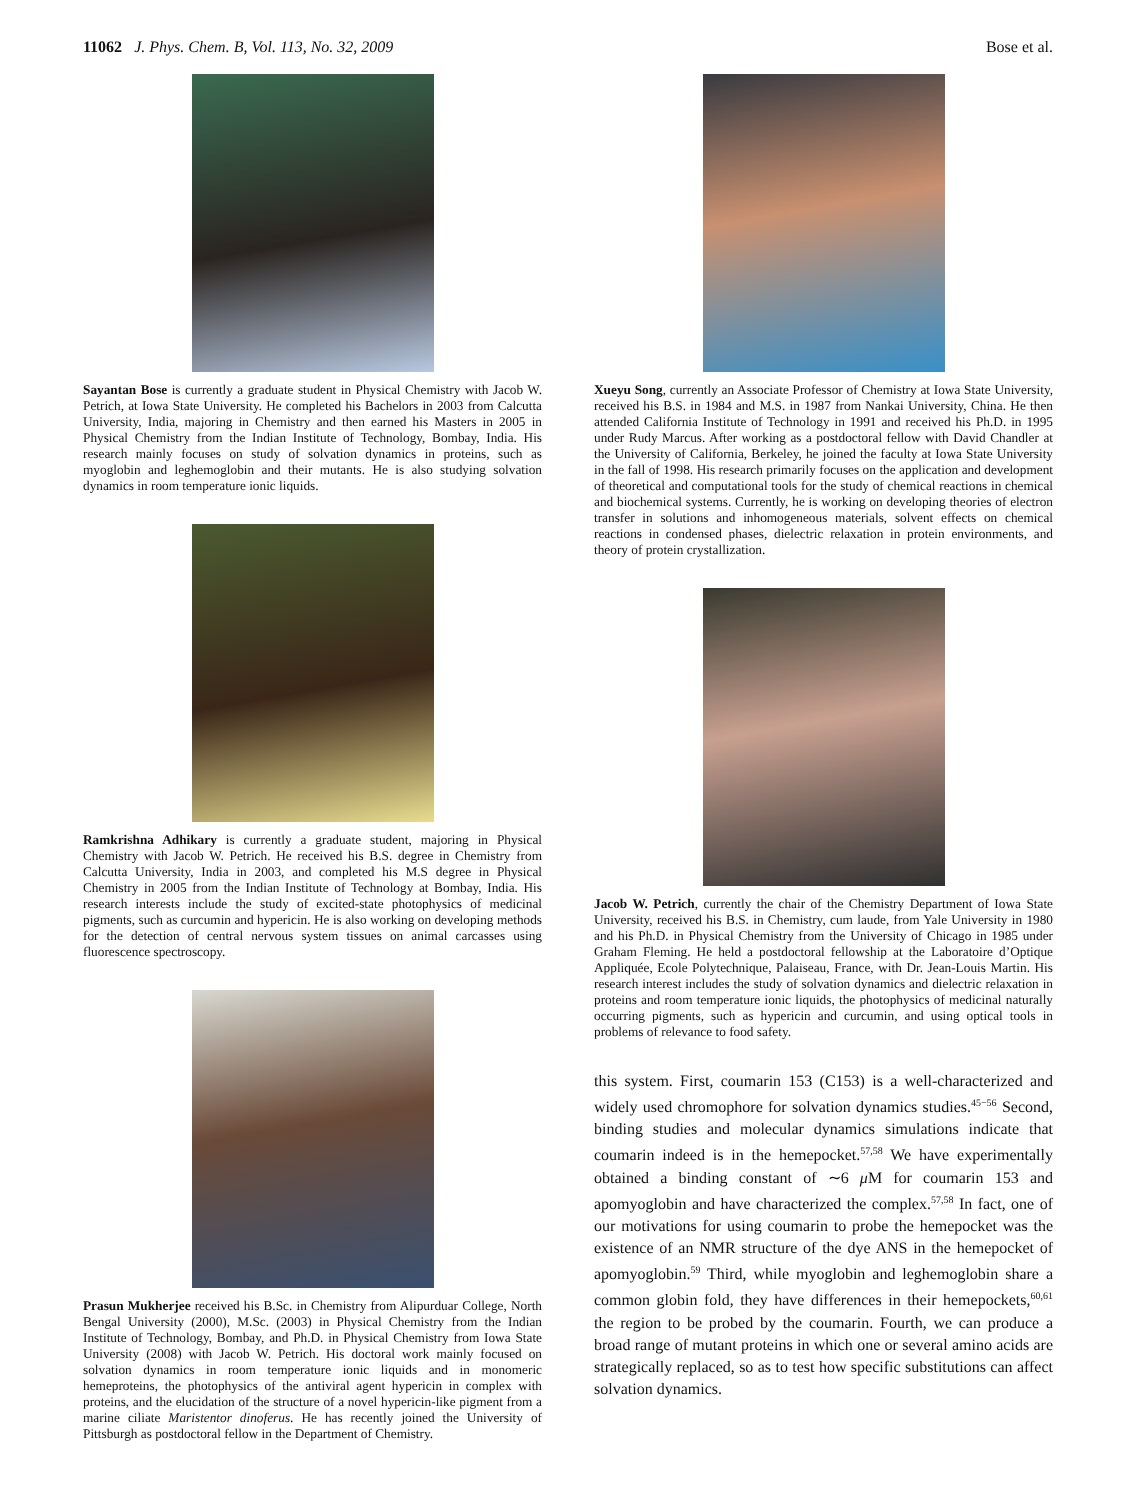11062 J. Phys. Chem. B, Vol. 113, No. 32, 2009 Bose et al.
Sayantan Bose is currently a graduate student in Physical Chemistry with Jacob W. Petrich, at Iowa State University. He completed his Bachelors in 2003 from Calcutta University, India, majoring in Chemistry and then earned his Masters in 2005 in Physical Chemistry from the Indian Institute of Technology, Bombay, India. His research mainly focuses on study of solvation dynamics in proteins, such as myoglobin and leghemoglobin and their mutants. He is also studying solvation dynamics in room temperature ionic liquids.
Ramkrishna Adhikary is currently a graduate student, majoring in Physical Chemistry with Jacob W. Petrich. He received his B.S. degree in Chemistry from Calcutta University, India in 2003, and completed his M.S degree in Physical Chemistry in 2005 from the Indian Institute of Technology at Bombay, India. His research interests include the study of excited-state photophysics of medicinal pigments, such as curcumin and hypericin. He is also working on developing methods for the detection of central nervous system tissues on animal carcasses using fluorescence spectroscopy.
Prasun Mukherjee received his B.Sc. in Chemistry from Alipurduar College, North Bengal University (2000), M.Sc. (2003) in Physical Chemistry from the Indian Institute of Technology, Bombay, and Ph.D. in Physical Chemistry from Iowa State University (2008) with Jacob W. Petrich. His doctoral work mainly focused on solvation dynamics in room temperature ionic liquids and in monomeric hemeproteins, the photophysics of the antiviral agent hypericin in complex with proteins, and the elucidation of the structure of a novel hypericin-like pigment from a marine ciliate Maristentor dinoferus. He has recently joined the University of Pittsburgh as postdoctoral fellow in the Department of Chemistry.
Xueyu Song, currently an Associate Professor of Chemistry at Iowa State University, received his B.S. in 1984 and M.S. in 1987 from Nankai University, China. He then attended California Institute of Technology in 1991 and received his Ph.D. in 1995 under Rudy Marcus. After working as a postdoctoral fellow with David Chandler at the University of California, Berkeley, he joined the faculty at Iowa State University in the fall of 1998. His research primarily focuses on the application and development of theoretical and computational tools for the study of chemical reactions in chemical and biochemical systems. Currently, he is working on developing theories of electron transfer in solutions and inhomogeneous materials, solvent effects on chemical reactions in condensed phases, dielectric relaxation in protein environments, and theory of protein crystallization.
Jacob W. Petrich, currently the chair of the Chemistry Department of Iowa State University, received his B.S. in Chemistry, cum laude, from Yale University in 1980 and his Ph.D. in Physical Chemistry from the University of Chicago in 1985 under Graham Fleming. He held a postdoctoral fellowship at the Laboratoire d’Optique Appliquée, Ecole Polytechnique, Palaiseau, France, with Dr. Jean-Louis Martin. His research interest includes the study of solvation dynamics and dielectric relaxation in proteins and room temperature ionic liquids, the photophysics of medicinal naturally occurring pigments, such as hypericin and curcumin, and using optical tools in problems of relevance to food safety.
this system. First, coumarin 153 (C153) is a well-characterized and widely used chromophore for solvation dynamics studies.<sup>45−56</sup> Second, binding studies and molecular dynamics simulations indicate that coumarin indeed is in the hemepocket.<sup>57,58</sup> We have experimentally obtained a binding constant of ∼6 μ M for coumarin 153 and apomyoglobin and have characterized the complex.<sup>57,58</sup> In fact, one of our motivations for using coumarin to probe the hemepocket was the existence of an NMR structure of the dye ANS in the hemepocket of apomyoglobin.<sup>59</sup> Third, while myoglobin and leghemoglobin share a common globin fold, they have differences in their hemepockets,<sup>60,61</sup> the region to be probed by the coumarin. Fourth, we can produce a broad range of mutant proteins in which one or several amino acids are strategically replaced, so as to test how specific substitutions can affect solvation dynamics.